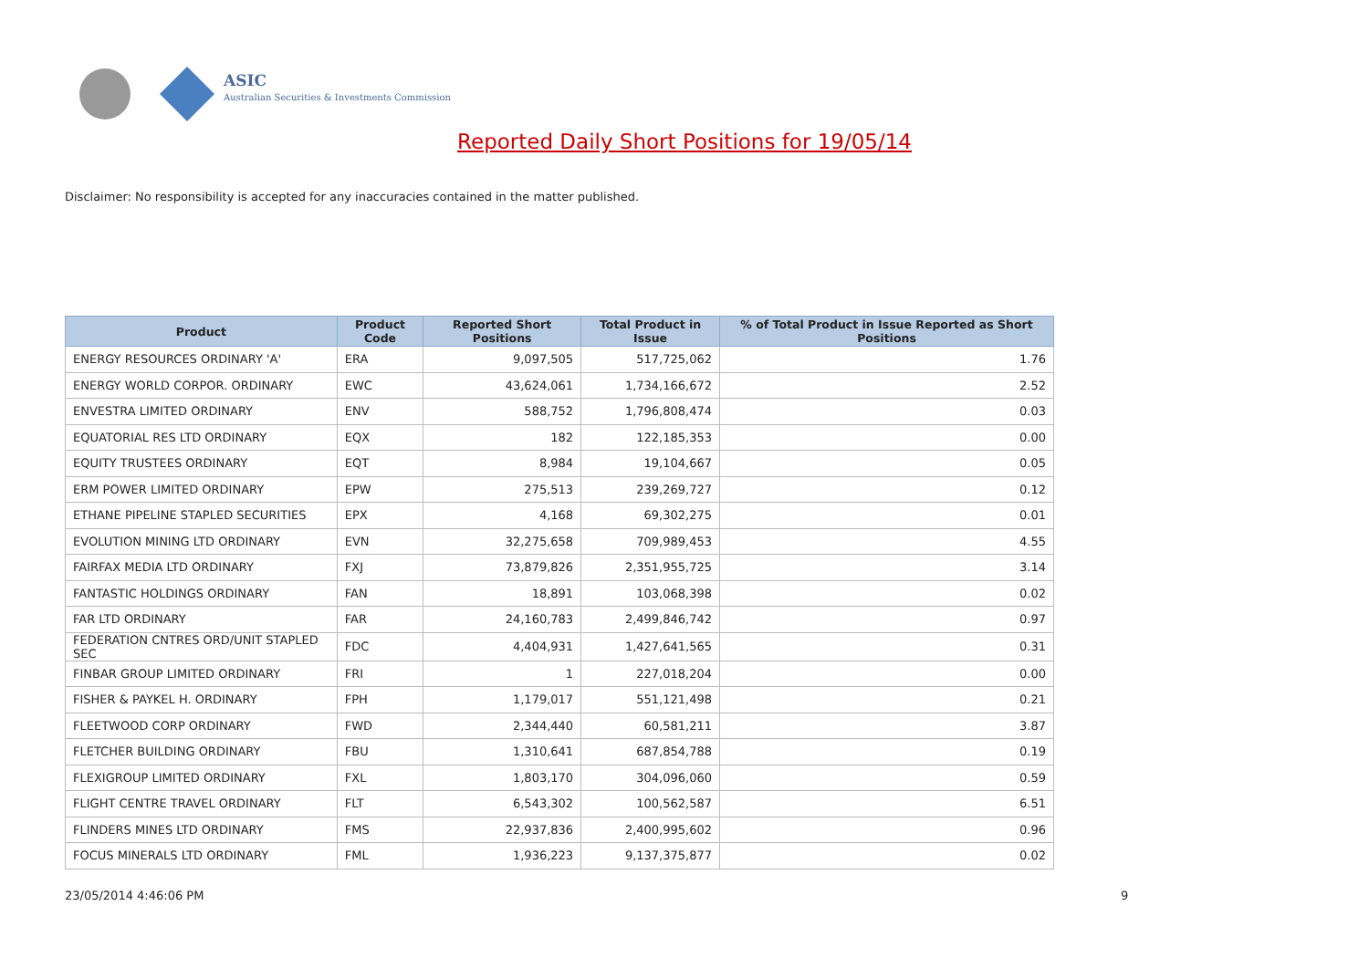ASIC
Australian Securities & Investments Commission
Reported Daily Short Positions for 19/05/14
Disclaimer: No responsibility is accepted for any inaccuracies contained in the matter published.
| Product | Product Code | Reported Short Positions | Total Product in Issue | % of Total Product in Issue Reported as Short Positions |
| --- | --- | --- | --- | --- |
| ENERGY RESOURCES ORDINARY 'A' | ERA | 9,097,505 | 517,725,062 | 1.76 |
| ENERGY WORLD CORPOR. ORDINARY | EWC | 43,624,061 | 1,734,166,672 | 2.52 |
| ENVESTRA LIMITED ORDINARY | ENV | 588,752 | 1,796,808,474 | 0.03 |
| EQUATORIAL RES LTD ORDINARY | EQX | 182 | 122,185,353 | 0.00 |
| EQUITY TRUSTEES ORDINARY | EQT | 8,984 | 19,104,667 | 0.05 |
| ERM POWER LIMITED ORDINARY | EPW | 275,513 | 239,269,727 | 0.12 |
| ETHANE PIPELINE STAPLED SECURITIES | EPX | 4,168 | 69,302,275 | 0.01 |
| EVOLUTION MINING LTD ORDINARY | EVN | 32,275,658 | 709,989,453 | 4.55 |
| FAIRFAX MEDIA LTD ORDINARY | FXJ | 73,879,826 | 2,351,955,725 | 3.14 |
| FANTASTIC HOLDINGS ORDINARY | FAN | 18,891 | 103,068,398 | 0.02 |
| FAR LTD ORDINARY | FAR | 24,160,783 | 2,499,846,742 | 0.97 |
| FEDERATION CNTRES ORD/UNIT STAPLED SEC | FDC | 4,404,931 | 1,427,641,565 | 0.31 |
| FINBAR GROUP LIMITED ORDINARY | FRI | 1 | 227,018,204 | 0.00 |
| FISHER & PAYKEL H. ORDINARY | FPH | 1,179,017 | 551,121,498 | 0.21 |
| FLEETWOOD CORP ORDINARY | FWD | 2,344,440 | 60,581,211 | 3.87 |
| FLETCHER BUILDING ORDINARY | FBU | 1,310,641 | 687,854,788 | 0.19 |
| FLEXIGROUP LIMITED ORDINARY | FXL | 1,803,170 | 304,096,060 | 0.59 |
| FLIGHT CENTRE TRAVEL ORDINARY | FLT | 6,543,302 | 100,562,587 | 6.51 |
| FLINDERS MINES LTD ORDINARY | FMS | 22,937,836 | 2,400,995,602 | 0.96 |
| FOCUS MINERALS LTD ORDINARY | FML | 1,936,223 | 9,137,375,877 | 0.02 |
23/05/2014 4:46:06 PM 9